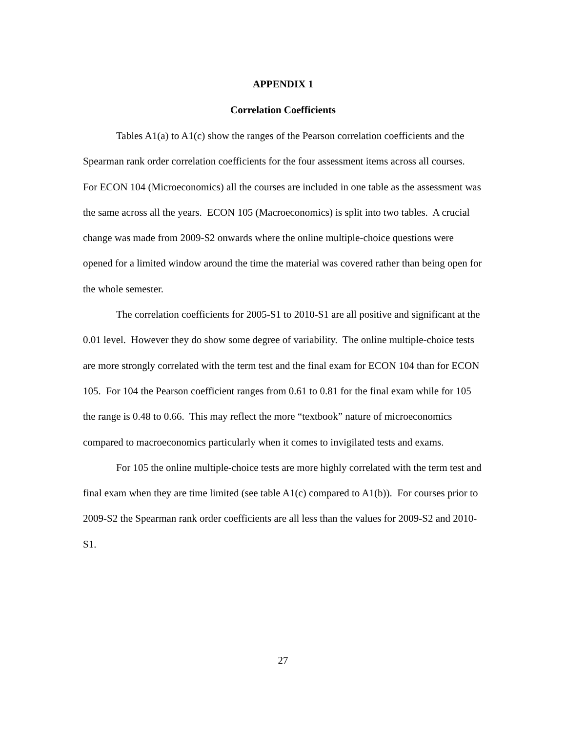APPENDIX 1
Correlation Coefficients
Tables A1(a) to A1(c) show the ranges of the Pearson correlation coefficients and the Spearman rank order correlation coefficients for the four assessment items across all courses. For ECON 104 (Microeconomics) all the courses are included in one table as the assessment was the same across all the years. ECON 105 (Macroeconomics) is split into two tables. A crucial change was made from 2009-S2 onwards where the online multiple-choice questions were opened for a limited window around the time the material was covered rather than being open for the whole semester.
The correlation coefficients for 2005-S1 to 2010-S1 are all positive and significant at the 0.01 level. However they do show some degree of variability. The online multiple-choice tests are more strongly correlated with the term test and the final exam for ECON 104 than for ECON 105. For 104 the Pearson coefficient ranges from 0.61 to 0.81 for the final exam while for 105 the range is 0.48 to 0.66. This may reflect the more “textbook” nature of microeconomics compared to macroeconomics particularly when it comes to invigilated tests and exams.
For 105 the online multiple-choice tests are more highly correlated with the term test and final exam when they are time limited (see table A1(c) compared to A1(b)). For courses prior to 2009-S2 the Spearman rank order coefficients are all less than the values for 2009-S2 and 2010-S1.
27